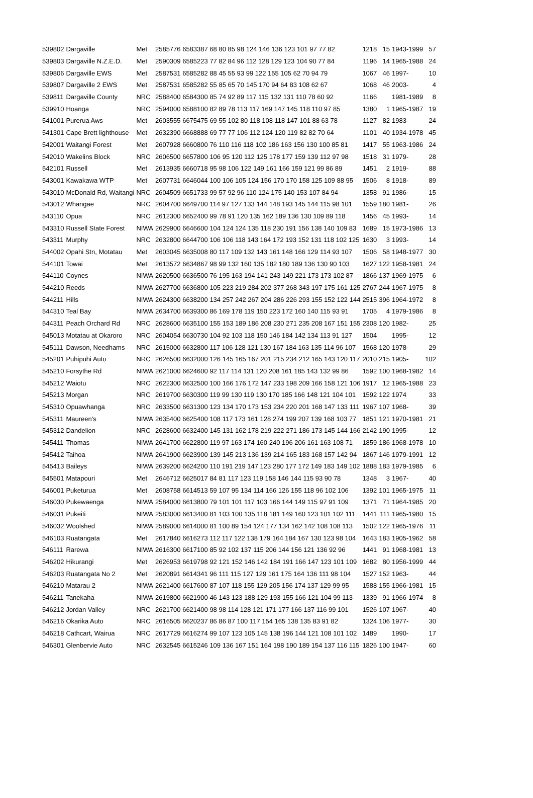| 539802 | Dargaville | Met | 2585776 6583387 68 80 85 98 124 146 136 123 101 97 77 82 | 1218 | 15 | 1943-1999 | 57 |
| 539803 | Dargaville N.Z.E.D. | Met | 2590309 6585223 77 82 84 96 112 128 129 123 104 90 77 84 | 1196 | 14 | 1965-1988 | 24 |
| 539806 | Dargaville EWS | Met | 2587531 6585282 88 45 55 93 99 122 155 105 62 70 94 79 | 1067 | 46 | 1997- | 10 |
| 539807 | Dargaville 2 EWS | Met | 2587531 6585282 55 85 65 70 145 170 94 64 83 108 62 67 | 1068 | 46 | 2003- | 4 |
| 539811 | Dargaville County | NRC | 2588400 6584300 85 74 92 89 117 115 132 131 110 78 60 92 | 1166 | | 1981-1989 | 8 |
| 539910 | Hoanga | NRC | 2594000 6588100 82 89 78 113 117 169 147 145 118 110 97 85 | 1380 | 1 | 1965-1987 | 19 |
| 541001 | Purerua Aws | Met | 2603555 6675475 69 55 102 80 118 108 118 147 101 88 63 78 | 1127 | 82 | 1983- | 24 |
| 541301 | Cape Brett lighthouse | Met | 2632390 6668888 69 77 77 106 112 124 120 119 82 82 70 64 | 1101 | 40 | 1934-1978 | 45 |
| 542001 | Waitangi Forest | Met | 2607928 6660800 76 110 116 118 102 186 163 156 130 100 85 81 | 1417 | 55 | 1963-1986 | 24 |
| 542010 | Wakelins Block | NRC | 2606500 6657800 106 95 120 112 125 178 177 159 139 112 97 98 | 1518 | 31 | 1979- | 28 |
| 542101 | Russell | Met | 2613935 6660718 95 98 106 122 149 161 166 159 121 99 86 89 | 1451 | 2 | 1919- | 88 |
| 543001 | Kawakawa WTP | Met | 2607731 6646044 100 106 105 124 156 170 170 158 125 109 88 95 | 1506 | 8 | 1918- | 89 |
| 543010 | McDonald Rd, Waitangi | NRC | 2604509 6651733 99 57 92 96 110 124 175 140 153 107 84 94 | 1358 | 91 | 1986- | 15 |
| 543012 | Whangae | NRC | 2604700 6649700 114 97 127 133 144 148 193 145 144 115 98 101 | 1559 | 180 | 1981- | 26 |
| 543110 | Opua | NRC | 2612300 6652400 99 78 91 120 135 162 189 136 130 109 89 118 | 1456 | 45 | 1993- | 14 |
| 543310 | Russell State Forest | NIWA | 2629900 6646600 104 124 124 135 118 230 191 156 138 140 109 83 | 1689 | 15 | 1973-1986 | 13 |
| 543311 | Murphy | NRC | 2632800 6644700 106 106 118 143 164 172 193 152 131 118 102 125 | 1630 | 3 | 1993- | 14 |
| 544002 | Opahi Stn, Motatau | Met | 2603045 6635008 80 117 109 132 143 161 148 166 129 114 93 107 | 1506 | 58 | 1948-1977 | 30 |
| 544101 | Towai | Met | 2613572 6634867 98 99 132 160 135 182 180 189 136 130 90 103 | 1627 | 122 | 1958-1981 | 24 |
| 544110 | Coynes | NIWA | 2620500 6636500 76 195 163 194 141 243 149 221 173 173 102 87 | 1866 | 137 | 1969-1975 | 6 |
| 544210 | Reeds | NIWA | 2627700 6636800 105 223 219 284 202 377 268 343 197 175 161 125 | 2767 | 244 | 1967-1975 | 8 |
| 544211 | Hills | NIWA | 2624300 6638200 134 257 242 267 204 286 226 293 155 152 122 144 | 2515 | 396 | 1964-1972 | 8 |
| 544310 | Teal Bay | NIWA | 2634700 6639300 86 169 178 119 150 223 172 160 140 115 93 91 | 1705 | 4 | 1979-1986 | 8 |
| 544311 | Peach Orchard Rd | NRC | 2628600 6635100 155 153 189 186 208 230 271 235 208 167 151 155 | 2308 | 120 | 1982- | 25 |
| 545013 | Motatau at Okaroro | NRC | 2604054 6630730 104 92 103 118 150 146 184 142 134 113 91 127 | 1504 | | 1995- | 12 |
| 545111 | Dawson, Needhams | NRC | 2615000 6632800 117 106 128 121 130 167 184 163 135 114 96 107 | 1568 | 120 | 1978- | 29 |
| 545201 | Puhipuhi Auto | NRC | 2626500 6632000 126 145 165 167 201 215 234 212 165 143 120 117 | 2010 | 215 | 1905- | 102 |
| 545210 | Forsythe Rd | NIWA | 2621000 6624600 92 117 114 131 120 208 161 185 143 132 99 86 | 1592 | 100 | 1968-1982 | 14 |
| 545212 | Waiotu | NRC | 2622300 6632500 100 166 176 172 147 233 198 209 166 158 121 106 | 1917 | 12 | 1965-1988 | 23 |
| 545213 | Morgan | NRC | 2619700 6630300 119 99 130 119 130 170 185 166 148 121 104 101 | 1592 | 122 | 1974 | 33 |
| 545310 | Opuawhanga | NRC | 2633500 6631300 123 134 170 173 153 234 220 201 168 147 133 111 | 1967 | 107 | 1968- | 39 |
| 545311 | Maureen's | NIWA | 2635400 6625400 108 117 173 161 128 274 199 207 139 168 103 77 | 1851 | 121 | 1970-1981 | 21 |
| 545312 | Dandelion | NRC | 2628600 6632400 145 131 162 178 219 222 271 186 173 145 144 166 | 2142 | 190 | 1995- | 12 |
| 545411 | Thomas | NIWA | 2641700 6622800 119 97 163 174 160 240 196 206 161 163 108 71 | 1859 | 186 | 1968-1978 | 10 |
| 545412 | Taihoa | NIWA | 2641900 6623900 139 145 213 136 139 214 165 183 168 157 142 94 | 1867 | 146 | 1979-1991 | 12 |
| 545413 | Baileys | NIWA | 2639200 6624200 110 191 219 147 123 280 177 172 149 183 149 102 | 1888 | 183 | 1979-1985 | 6 |
| 545501 | Matapouri | Met | 2646712 6625017 84 81 117 123 119 158 146 144 115 93 90 78 | 1348 | 3 | 1967- | 40 |
| 546001 | Puketurua | Met | 2608758 6614513 59 107 95 134 114 166 126 155 118 96 102 106 | 1392 | 101 | 1965-1975 | 11 |
| 546030 | Pukewaenga | NIWA | 2584000 6613800 79 101 101 117 103 166 144 149 115 97 91 109 | 1371 | 71 | 1964-1985 | 20 |
| 546031 | Pukeiti | NIWA | 2583000 6613400 81 103 100 135 118 181 149 160 123 101 102 111 | 1441 | 111 | 1965-1980 | 15 |
| 546032 | Woolshed | NIWA | 2589000 6614000 81 100 89 154 124 177 134 162 142 108 108 113 | 1502 | 122 | 1965-1976 | 11 |
| 546103 | Ruatangata | Met | 2617840 6616273 112 117 122 138 179 164 184 167 130 123 98 104 | 1643 | 183 | 1905-1962 | 58 |
| 546111 | Rarewa | NIWA | 2616300 6617100 85 92 102 137 115 206 144 156 121 136 92 96 | 1441 | 91 | 1968-1981 | 13 |
| 546202 | Hikurangi | Met | 2626953 6619798 92 121 152 146 142 184 191 166 147 123 101 109 | 1682 | 80 | 1956-1999 | 44 |
| 546203 | Ruatangata No 2 | Met | 2620891 6614341 96 111 115 127 129 161 175 164 136 111 98 104 | 1527 | 152 | 1963- | 44 |
| 546210 | Matarau 2 | NIWA | 2621400 6617600 87 107 118 155 129 205 156 174 137 129 99 95 | 1588 | 155 | 1966-1981 | 15 |
| 546211 | Tanekaha | NIWA | 2619800 6621900 46 143 123 188 129 193 155 166 121 104 99 113 | 1339 | 91 | 1966-1974 | 8 |
| 546212 | Jordan Valley | NRC | 2621700 6621400 98 98 114 128 121 171 177 166 137 116 99 101 | 1526 | 107 | 1967- | 40 |
| 546216 | Okarika Auto | NRC | 2616505 6620237 86 86 87 100 117 154 165 138 135 83 91 82 | 1324 | 106 | 1977- | 30 |
| 546218 | Cathcart, Wairua | NRC | 2617729 6616274 99 107 123 105 145 138 196 144 121 108 101 102 | 1489 | | 1990- | 17 |
| 546301 | Glenbervie Auto | NRC | 2632545 6615246 109 136 167 151 164 198 190 189 154 137 116 115 | 1826 | 100 | 1947- | 60 |